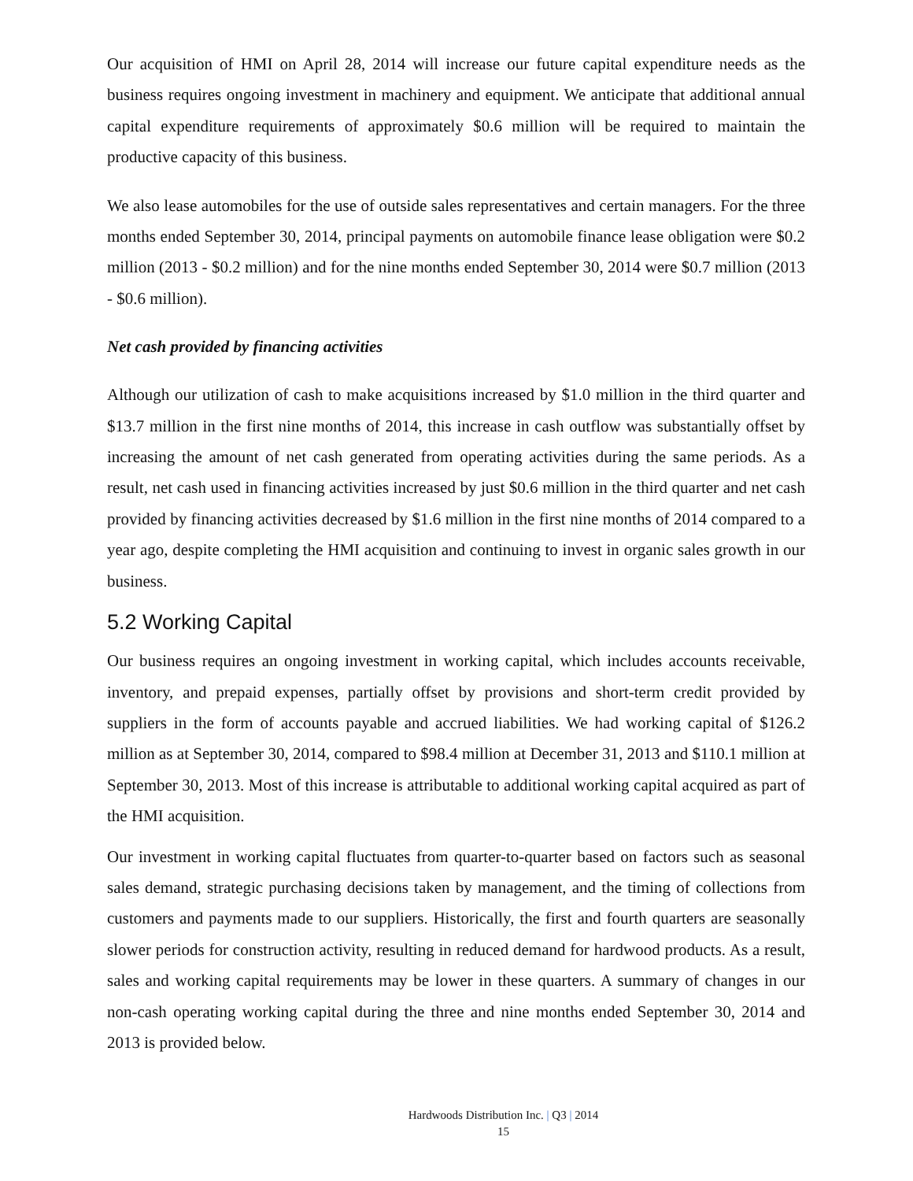Our acquisition of HMI on April 28, 2014 will increase our future capital expenditure needs as the business requires ongoing investment in machinery and equipment. We anticipate that additional annual capital expenditure requirements of approximately $0.6 million will be required to maintain the productive capacity of this business.
We also lease automobiles for the use of outside sales representatives and certain managers. For the three months ended September 30, 2014, principal payments on automobile finance lease obligation were $0.2 million (2013 - $0.2 million) and for the nine months ended September 30, 2014 were $0.7 million (2013 - $0.6 million).
Net cash provided by financing activities
Although our utilization of cash to make acquisitions increased by $1.0 million in the third quarter and $13.7 million in the first nine months of 2014, this increase in cash outflow was substantially offset by increasing the amount of net cash generated from operating activities during the same periods. As a result, net cash used in financing activities increased by just $0.6 million in the third quarter and net cash provided by financing activities decreased by $1.6 million in the first nine months of 2014 compared to a year ago, despite completing the HMI acquisition and continuing to invest in organic sales growth in our business.
5.2 Working Capital
Our business requires an ongoing investment in working capital, which includes accounts receivable, inventory, and prepaid expenses, partially offset by provisions and short-term credit provided by suppliers in the form of accounts payable and accrued liabilities. We had working capital of $126.2 million as at September 30, 2014, compared to $98.4 million at December 31, 2013 and $110.1 million at September 30, 2013. Most of this increase is attributable to additional working capital acquired as part of the HMI acquisition.
Our investment in working capital fluctuates from quarter-to-quarter based on factors such as seasonal sales demand, strategic purchasing decisions taken by management, and the timing of collections from customers and payments made to our suppliers. Historically, the first and fourth quarters are seasonally slower periods for construction activity, resulting in reduced demand for hardwood products. As a result, sales and working capital requirements may be lower in these quarters. A summary of changes in our non-cash operating working capital during the three and nine months ended September 30, 2014 and 2013 is provided below.
Hardwoods Distribution Inc. | Q3 | 2014
15